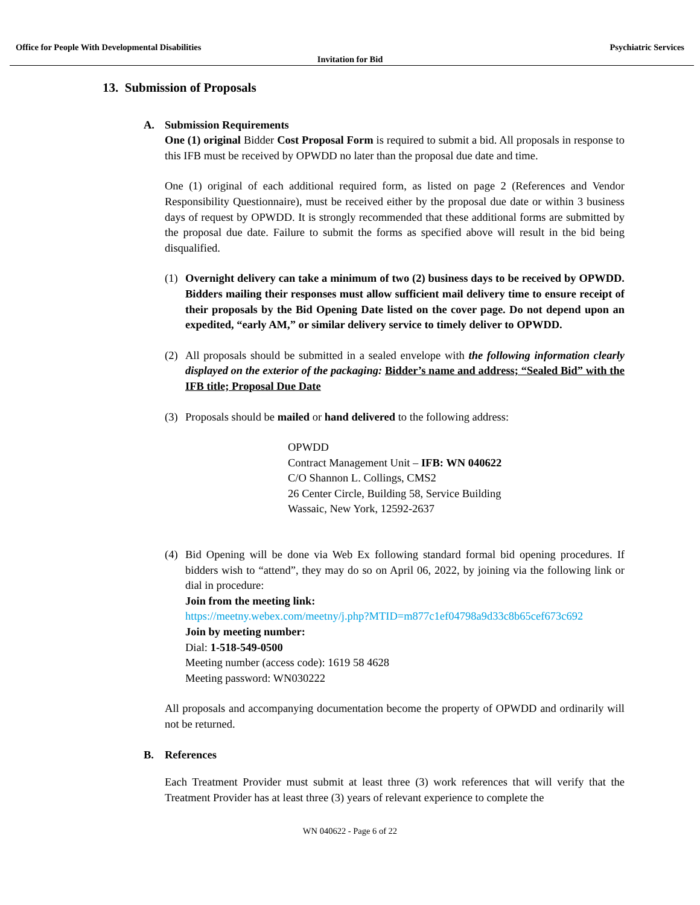Office for People With Developmental Disabilities Psychiatric Services
Invitation for Bid
13. Submission of Proposals
A. Submission Requirements
One (1) original Bidder Cost Proposal Form is required to submit a bid. All proposals in response to this IFB must be received by OPWDD no later than the proposal due date and time.
One (1) original of each additional required form, as listed on page 2 (References and Vendor Responsibility Questionnaire), must be received either by the proposal due date or within 3 business days of request by OPWDD. It is strongly recommended that these additional forms are submitted by the proposal due date. Failure to submit the forms as specified above will result in the bid being disqualified.
(1) Overnight delivery can take a minimum of two (2) business days to be received by OPWDD. Bidders mailing their responses must allow sufficient mail delivery time to ensure receipt of their proposals by the Bid Opening Date listed on the cover page. Do not depend upon an expedited, “early AM,” or similar delivery service to timely deliver to OPWDD.
(2) All proposals should be submitted in a sealed envelope with the following information clearly displayed on the exterior of the packaging: Bidder’s name and address; “Sealed Bid” with the IFB title; Proposal Due Date
(3) Proposals should be mailed or hand delivered to the following address:
OPWDD
Contract Management Unit – IFB: WN 040622
C/O Shannon L. Collings, CMS2
26 Center Circle, Building 58, Service Building
Wassaic, New York, 12592-2637
(4) Bid Opening will be done via Web Ex following standard formal bid opening procedures. If bidders wish to “attend”, they may do so on April 06, 2022, by joining via the following link or dial in procedure:
Join from the meeting link:
https://meetny.webex.com/meetny/j.php?MTID=m877c1ef04798a9d33c8b65cef673c692
Join by meeting number:
Dial: 1-518-549-0500
Meeting number (access code): 1619 58 4628
Meeting password: WN030222
All proposals and accompanying documentation become the property of OPWDD and ordinarily will not be returned.
B. References
Each Treatment Provider must submit at least three (3) work references that will verify that the Treatment Provider has at least three (3) years of relevant experience to complete the
WN 040622 - Page 6 of 22